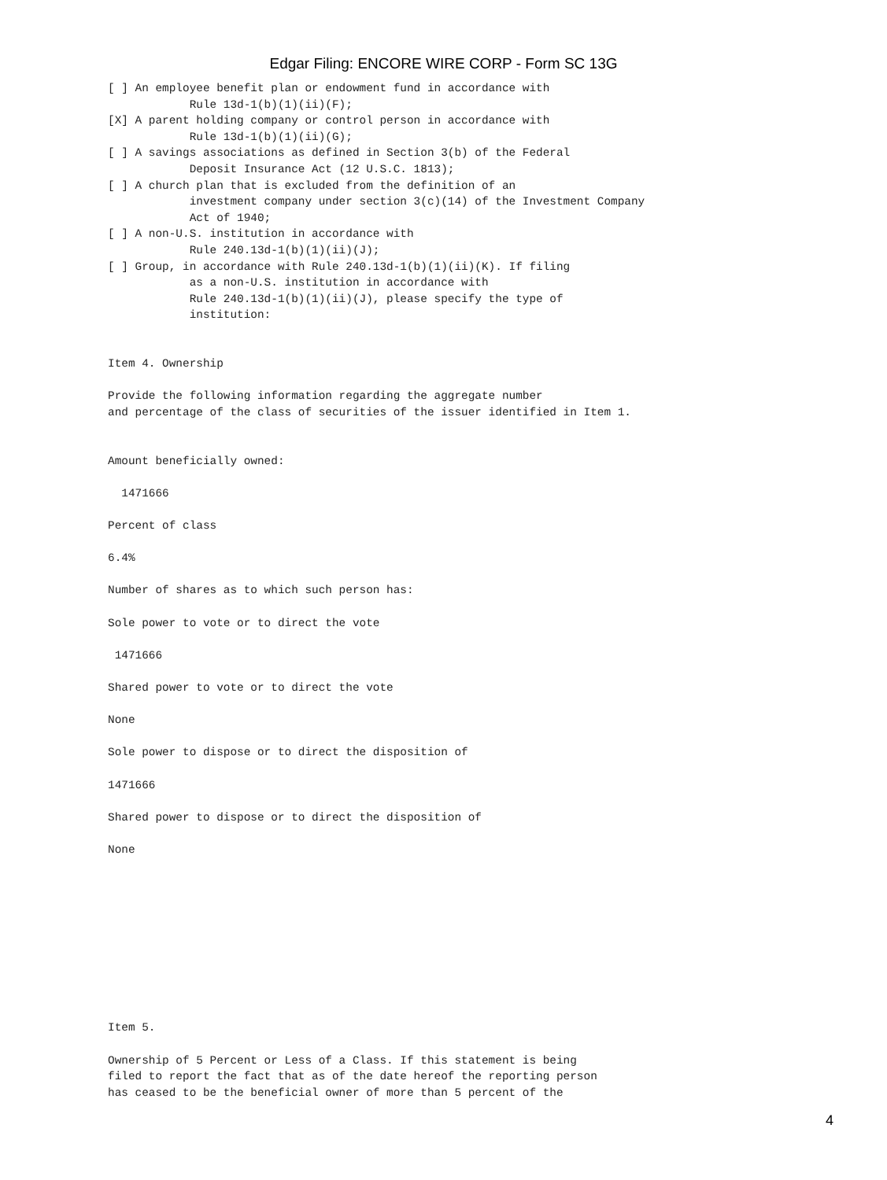Edgar Filing: ENCORE WIRE CORP - Form SC 13G
[ ] An employee benefit plan or endowment fund in accordance with
            Rule 13d-1(b)(1)(ii)(F);
[X] A parent holding company or control person in accordance with
            Rule 13d-1(b)(1)(ii)(G);
[ ] A savings associations as defined in Section 3(b) of the Federal
            Deposit Insurance Act (12 U.S.C. 1813);
[ ] A church plan that is excluded from the definition of an
            investment company under section 3(c)(14) of the Investment Company
            Act of 1940;
[ ] A non-U.S. institution in accordance with
            Rule 240.13d-1(b)(1)(ii)(J);
[ ] Group, in accordance with Rule 240.13d-1(b)(1)(ii)(K). If filing
            as a non-U.S. institution in accordance with
            Rule 240.13d-1(b)(1)(ii)(J), please specify the type of
            institution:


Item 4. Ownership

Provide the following information regarding the aggregate number
and percentage of the class of securities of the issuer identified in Item 1.


Amount beneficially owned:

  1471666

Percent of class

6.4%

Number of shares as to which such person has:

Sole power to vote or to direct the vote

 1471666

Shared power to vote or to direct the vote

None

Sole power to dispose or to direct the disposition of

1471666

Shared power to dispose or to direct the disposition of

None










Item 5.

Ownership of 5 Percent or Less of a Class. If this statement is being
filed to report the fact that as of the date hereof the reporting person
has ceased to be the beneficial owner of more than 5 percent of the
4